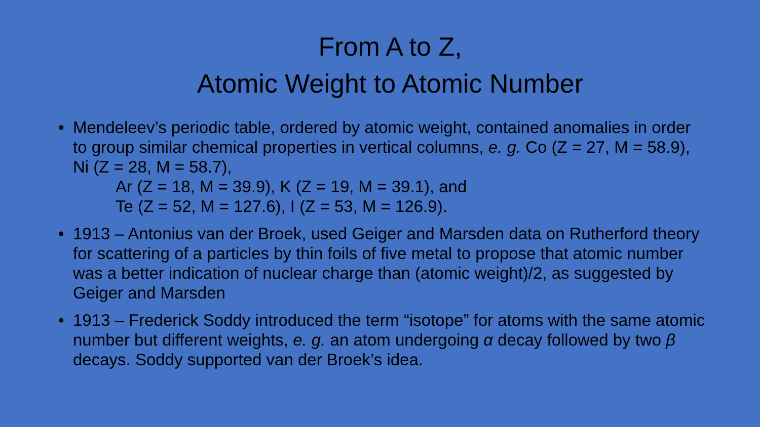From A to Z,
Atomic Weight to Atomic Number
• Mendeleev’s periodic table, ordered by atomic weight, contained anomalies in order to group similar chemical properties in vertical columns, e. g. Co (Z = 27, M = 58.9), Ni (Z = 28, M = 58.7),
Ar (Z = 18, M = 39.9), K (Z = 19, M = 39.1), and
Te (Z = 52, M = 127.6), I (Z = 53, M = 126.9).
• 1913 – Antonius van der Broek, used Geiger and Marsden data on Rutherford theory for scattering of a particles by thin foils of five metal to propose that atomic number was a better indication of nuclear charge than (atomic weight)/2, as suggested by Geiger and Marsden
• 1913 – Frederick Soddy introduced the term “isotope” for atoms with the same atomic number but different weights, e. g. an atom undergoing α decay followed by two β decays. Soddy supported van der Broek’s idea.